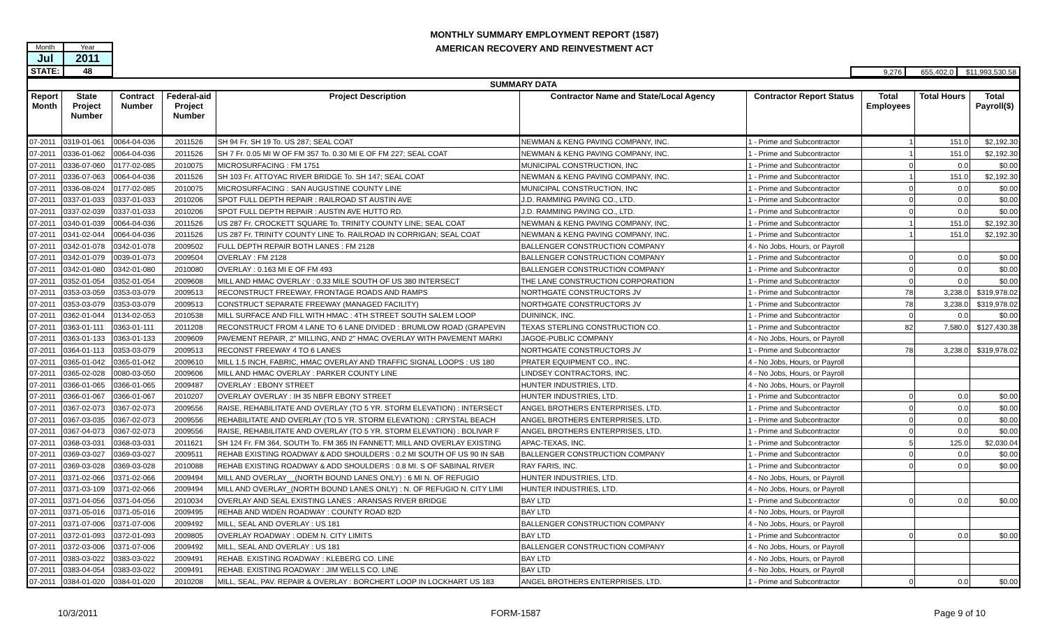MONTHLY SUMMARY EMPLOYMENT REPORT (1587)
AMERICAN RECOVERY AND REINVESTMENT ACT
| Month | Year |
| Jul | 2011 |
| STATE: | 48 |
| 9,276 | 655,402.0 | $11,993,530.58 |
| SUMMARY DATA | | | | | | | | | |
| Report Month | State Project Number | Contract Number | Federal-aid Project Number | Project Description | Contractor Name and State/Local Agency | Contractor Report Status | Total Employees | Total Hours | Total Payroll($) |
| 07-2011 | 0319-01-061 | 0064-04-036 | 2011526 | SH 94 Fr. SH 19 To. US 287; SEAL COAT | NEWMAN & KENG PAVING COMPANY, INC. | 1 - Prime and Subcontractor | 1 | 151.0 | $2,192.30 |
| 07-2011 | 0336-01-062 | 0064-04-036 | 2011526 | SH 7 Fr. 0.05 MI W OF FM 357 To. 0.30 MI E OF FM 227; SEAL COAT | NEWMAN & KENG PAVING COMPANY, INC. | 1 - Prime and Subcontractor | 1 | 151.0 | $2,192.30 |
| 07-2011 | 0336-07-060 | 0177-02-085 | 2010075 | MICROSURFACING : FM 1751 | MUNICIPAL CONSTRUCTION, INC | 1 - Prime and Subcontractor | 0 | 0.0 | $0.00 |
| 07-2011 | 0336-07-063 | 0064-04-036 | 2011526 | SH 103 Fr. ATTOYAC RIVER BRIDGE To. SH 147; SEAL COAT | NEWMAN & KENG PAVING COMPANY, INC. | 1 - Prime and Subcontractor | 1 | 151.0 | $2,192.30 |
| 07-2011 | 0336-08-024 | 0177-02-085 | 2010075 | MICROSURFACING : SAN AUGUSTINE COUNTY LINE | MUNICIPAL CONSTRUCTION, INC | 1 - Prime and Subcontractor | 0 | 0.0 | $0.00 |
| 07-2011 | 0337-01-033 | 0337-01-033 | 2010206 | SPOT FULL DEPTH REPAIR : RAILROAD ST AUSTIN AVE | J.D. RAMMING PAVING CO., LTD. | 1 - Prime and Subcontractor | 0 | 0.0 | $0.00 |
| 07-2011 | 0337-02-039 | 0337-01-033 | 2010206 | SPOT FULL DEPTH REPAIR : AUSTIN AVE HUTTO RD. | J.D. RAMMING PAVING CO., LTD. | 1 - Prime and Subcontractor | 0 | 0.0 | $0.00 |
| 07-2011 | 0340-01-039 | 0064-04-036 | 2011526 | US 287 Fr. CROCKETT SQUARE To. TRINITY COUNTY LINE; SEAL COAT | NEWMAN & KENG PAVING COMPANY, INC. | 1 - Prime and Subcontractor | 1 | 151.0 | $2,192.30 |
| 07-2011 | 0341-02-044 | 0064-04-036 | 2011526 | US 287 Fr. TRINITY COUNTY LINE To. RAILROAD IN CORRIGAN; SEAL COAT | NEWMAN & KENG PAVING COMPANY, INC. | 1 - Prime and Subcontractor | 1 | 151.0 | $2,192.30 |
| 07-2011 | 0342-01-078 | 0342-01-078 | 2009502 | FULL DEPTH REPAIR BOTH LANES : FM 2128 | BALLENGER CONSTRUCTION COMPANY | 4 - No Jobs, Hours, or Payroll | | | |
| 07-2011 | 0342-01-079 | 0039-01-073 | 2009504 | OVERLAY : FM 2128 | BALLENGER CONSTRUCTION COMPANY | 1 - Prime and Subcontractor | 0 | 0.0 | $0.00 |
| 07-2011 | 0342-01-080 | 0342-01-080 | 2010080 | OVERLAY : 0.163 MI E OF FM 493 | BALLENGER CONSTRUCTION COMPANY | 1 - Prime and Subcontractor | 0 | 0.0 | $0.00 |
| 07-2011 | 0352-01-054 | 0352-01-054 | 2009608 | MILL AND HMAC OVERLAY : 0.33 MILE SOUTH OF US 380 INTERSECT | THE LANE CONSTRUCTION CORPORATION | 1 - Prime and Subcontractor | 0 | 0.0 | $0.00 |
| 07-2011 | 0353-03-059 | 0353-03-079 | 2009513 | RECONSTRUCT FREEWAY, FRONTAGE ROADS AND RAMPS | NORTHGATE CONSTRUCTORS JV | 1 - Prime and Subcontractor | 78 | 3,238.0 | $319,978.02 |
| 07-2011 | 0353-03-079 | 0353-03-079 | 2009513 | CONSTRUCT SEPARATE FREEWAY (MANAGED FACILITY) | NORTHGATE CONSTRUCTORS JV | 1 - Prime and Subcontractor | 78 | 3,238.0 | $319,978.02 |
| 07-2011 | 0362-01-044 | 0134-02-053 | 2010538 | MILL SURFACE AND FILL WITH HMAC : 4TH STREET SOUTH SALEM LOOP | DUININCK, INC. | 1 - Prime and Subcontractor | 0 | 0.0 | $0.00 |
| 07-2011 | 0363-01-111 | 0363-01-111 | 2011208 | RECONSTRUCT FROM 4 LANE TO 6 LANE DIVIDED : BRUMLOW ROAD (GRAPEVIN | TEXAS STERLING CONSTRUCTION CO. | 1 - Prime and Subcontractor | 82 | 7,580.0 | $127,430.38 |
| 07-2011 | 0363-01-133 | 0363-01-133 | 2009609 | PAVEMENT REPAIR, 2" MILLING, AND 2" HMAC OVERLAY WITH PAVEMENT MARKI | JAGOE-PUBLIC COMPANY | 4 - No Jobs, Hours, or Payroll | | | |
| 07-2011 | 0364-01-113 | 0353-03-079 | 2009513 | RECONST FREEWAY 4 TO 6 LANES | NORTHGATE CONSTRUCTORS JV | 1 - Prime and Subcontractor | 78 | 3,238.0 | $319,978.02 |
| 07-2011 | 0365-01-042 | 0365-01-042 | 2009610 | MILL 1.5 INCH, FABRIC, HMAC OVERLAY AND TRAFFIC SIGNAL LOOPS : US 180 | PRATER EQUIPMENT CO., INC. | 4 - No Jobs, Hours, or Payroll | | | |
| 07-2011 | 0365-02-028 | 0080-03-050 | 2009606 | MILL AND HMAC OVERLAY : PARKER COUNTY LINE | LINDSEY CONTRACTORS, INC. | 4 - No Jobs, Hours, or Payroll | | | |
| 07-2011 | 0366-01-065 | 0366-01-065 | 2009487 | OVERLAY : EBONY STREET | HUNTER INDUSTRIES, LTD. | 4 - No Jobs, Hours, or Payroll | | | |
| 07-2011 | 0366-01-067 | 0366-01-067 | 2010207 | OVERLAY OVERLAY : IH 35 NBFR EBONY STREET | HUNTER INDUSTRIES, LTD. | 1 - Prime and Subcontractor | 0 | 0.0 | $0.00 |
| 07-2011 | 0367-02-073 | 0367-02-073 | 2009556 | RAISE, REHABILITATE AND OVERLAY (TO 5 YR. STORM ELEVATION) : INTERSECT | ANGEL BROTHERS ENTERPRISES, LTD. | 1 - Prime and Subcontractor | 0 | 0.0 | $0.00 |
| 07-2011 | 0367-03-035 | 0367-02-073 | 2009556 | REHABILITATE AND OVERLAY (TO 5 YR. STORM ELEVATION) : CRYSTAL BEACH | ANGEL BROTHERS ENTERPRISES, LTD. | 1 - Prime and Subcontractor | 0 | 0.0 | $0.00 |
| 07-2011 | 0367-04-073 | 0367-02-073 | 2009556 | RAISE, REHABILITATE AND OVERLAY (TO 5 YR. STORM ELEVATION) : BOLIVAR F | ANGEL BROTHERS ENTERPRISES, LTD. | 1 - Prime and Subcontractor | 0 | 0.0 | $0.00 |
| 07-2011 | 0368-03-031 | 0368-03-031 | 2011621 | SH 124 Fr. FM 364, SOUTH To. FM 365 IN FANNETT; MILL AND OVERLAY EXISTING | APAC-TEXAS, INC. | 1 - Prime and Subcontractor | 5 | 125.0 | $2,030.04 |
| 07-2011 | 0369-03-027 | 0369-03-027 | 2009511 | REHAB EXISTING ROADWAY & ADD SHOULDERS : 0.2 MI SOUTH OF US 90 IN SAB | BALLENGER CONSTRUCTION COMPANY | 1 - Prime and Subcontractor | 0 | 0.0 | $0.00 |
| 07-2011 | 0369-03-028 | 0369-03-028 | 2010088 | REHAB EXISTING ROADWAY & ADD SHOULDERS : 0.8 MI. S OF SABINAL RIVER | RAY FARIS, INC. | 1 - Prime and Subcontractor | 0 | 0.0 | $0.00 |
| 07-2011 | 0371-02-066 | 0371-02-066 | 2009494 | MILL AND OVERLAY__(NORTH BOUND LANES ONLY) : 6 MI N. OF REFUGIO | HUNTER INDUSTRIES, LTD. | 4 - No Jobs, Hours, or Payroll | | | |
| 07-2011 | 0371-03-109 | 0371-02-066 | 2009494 | MILL AND OVERLAY_(NORTH BOUND LANES ONLY) : N. OF REFUGIO N. CITY LIMI | HUNTER INDUSTRIES, LTD. | 4 - No Jobs, Hours, or Payroll | | | |
| 07-2011 | 0371-04-056 | 0371-04-056 | 2010034 | OVERLAY AND SEAL EXISTING LANES : ARANSAS RIVER BRIDGE | BAY LTD | 1 - Prime and Subcontractor | 0 | 0.0 | $0.00 |
| 07-2011 | 0371-05-016 | 0371-05-016 | 2009495 | REHAB AND WIDEN ROADWAY : COUNTY ROAD 82D | BAY LTD | 4 - No Jobs, Hours, or Payroll | | | |
| 07-2011 | 0371-07-006 | 0371-07-006 | 2009492 | MILL, SEAL AND OVERLAY : US 181 | BALLENGER CONSTRUCTION COMPANY | 4 - No Jobs, Hours, or Payroll | | | |
| 07-2011 | 0372-01-093 | 0372-01-093 | 2009805 | OVERLAY ROADWAY : ODEM N. CITY LIMITS | BAY LTD | 1 - Prime and Subcontractor | 0 | 0.0 | $0.00 |
| 07-2011 | 0372-03-006 | 0371-07-006 | 2009492 | MILL, SEAL AND OVERLAY : US 181 | BALLENGER CONSTRUCTION COMPANY | 4 - No Jobs, Hours, or Payroll | | | |
| 07-2011 | 0383-03-022 | 0383-03-022 | 2009491 | REHAB. EXISTING ROADWAY : KLEBERG CO. LINE | BAY LTD | 4 - No Jobs, Hours, or Payroll | | | |
| 07-2011 | 0383-04-054 | 0383-03-022 | 2009491 | REHAB. EXISTING ROADWAY : JIM WELLS CO. LINE | BAY LTD | 4 - No Jobs, Hours, or Payroll | | | |
| 07-2011 | 0384-01-020 | 0384-01-020 | 2010208 | MILL, SEAL, PAV. REPAIR & OVERLAY : BORCHERT LOOP IN LOCKHART US 183 | ANGEL BROTHERS ENTERPRISES, LTD. | 1 - Prime and Subcontractor | 0 | 0.0 | $0.00 |
10/3/2011 FORM-1587 Page 9 of 10